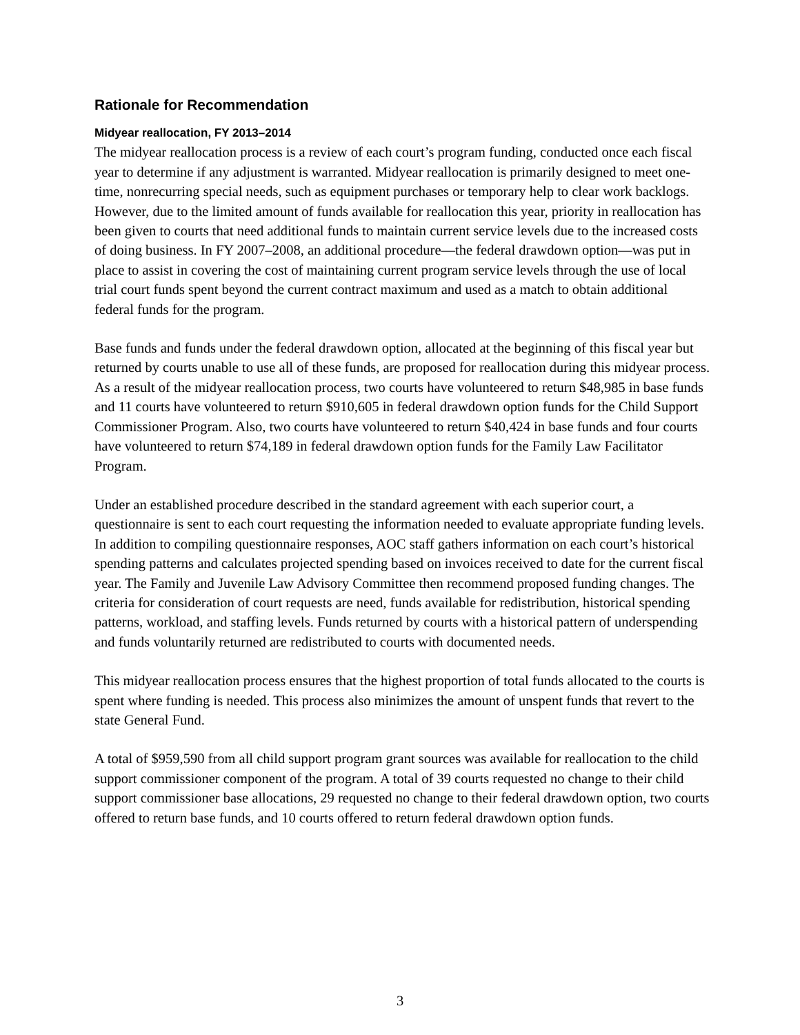Rationale for Recommendation
Midyear reallocation, FY 2013–2014
The midyear reallocation process is a review of each court’s program funding, conducted once each fiscal year to determine if any adjustment is warranted. Midyear reallocation is primarily designed to meet one-time, nonrecurring special needs, such as equipment purchases or temporary help to clear work backlogs. However, due to the limited amount of funds available for reallocation this year, priority in reallocation has been given to courts that need additional funds to maintain current service levels due to the increased costs of doing business. In FY 2007–2008, an additional procedure—the federal drawdown option—was put in place to assist in covering the cost of maintaining current program service levels through the use of local trial court funds spent beyond the current contract maximum and used as a match to obtain additional federal funds for the program.
Base funds and funds under the federal drawdown option, allocated at the beginning of this fiscal year but returned by courts unable to use all of these funds, are proposed for reallocation during this midyear process. As a result of the midyear reallocation process, two courts have volunteered to return $48,985 in base funds and 11 courts have volunteered to return $910,605 in federal drawdown option funds for the Child Support Commissioner Program. Also, two courts have volunteered to return $40,424 in base funds and four courts have volunteered to return $74,189 in federal drawdown option funds for the Family Law Facilitator Program.
Under an established procedure described in the standard agreement with each superior court, a questionnaire is sent to each court requesting the information needed to evaluate appropriate funding levels. In addition to compiling questionnaire responses, AOC staff gathers information on each court’s historical spending patterns and calculates projected spending based on invoices received to date for the current fiscal year. The Family and Juvenile Law Advisory Committee then recommend proposed funding changes. The criteria for consideration of court requests are need, funds available for redistribution, historical spending patterns, workload, and staffing levels. Funds returned by courts with a historical pattern of underspending and funds voluntarily returned are redistributed to courts with documented needs.
This midyear reallocation process ensures that the highest proportion of total funds allocated to the courts is spent where funding is needed. This process also minimizes the amount of unspent funds that revert to the state General Fund.
A total of $959,590 from all child support program grant sources was available for reallocation to the child support commissioner component of the program. A total of 39 courts requested no change to their child support commissioner base allocations, 29 requested no change to their federal drawdown option, two courts offered to return base funds, and 10 courts offered to return federal drawdown option funds.
3